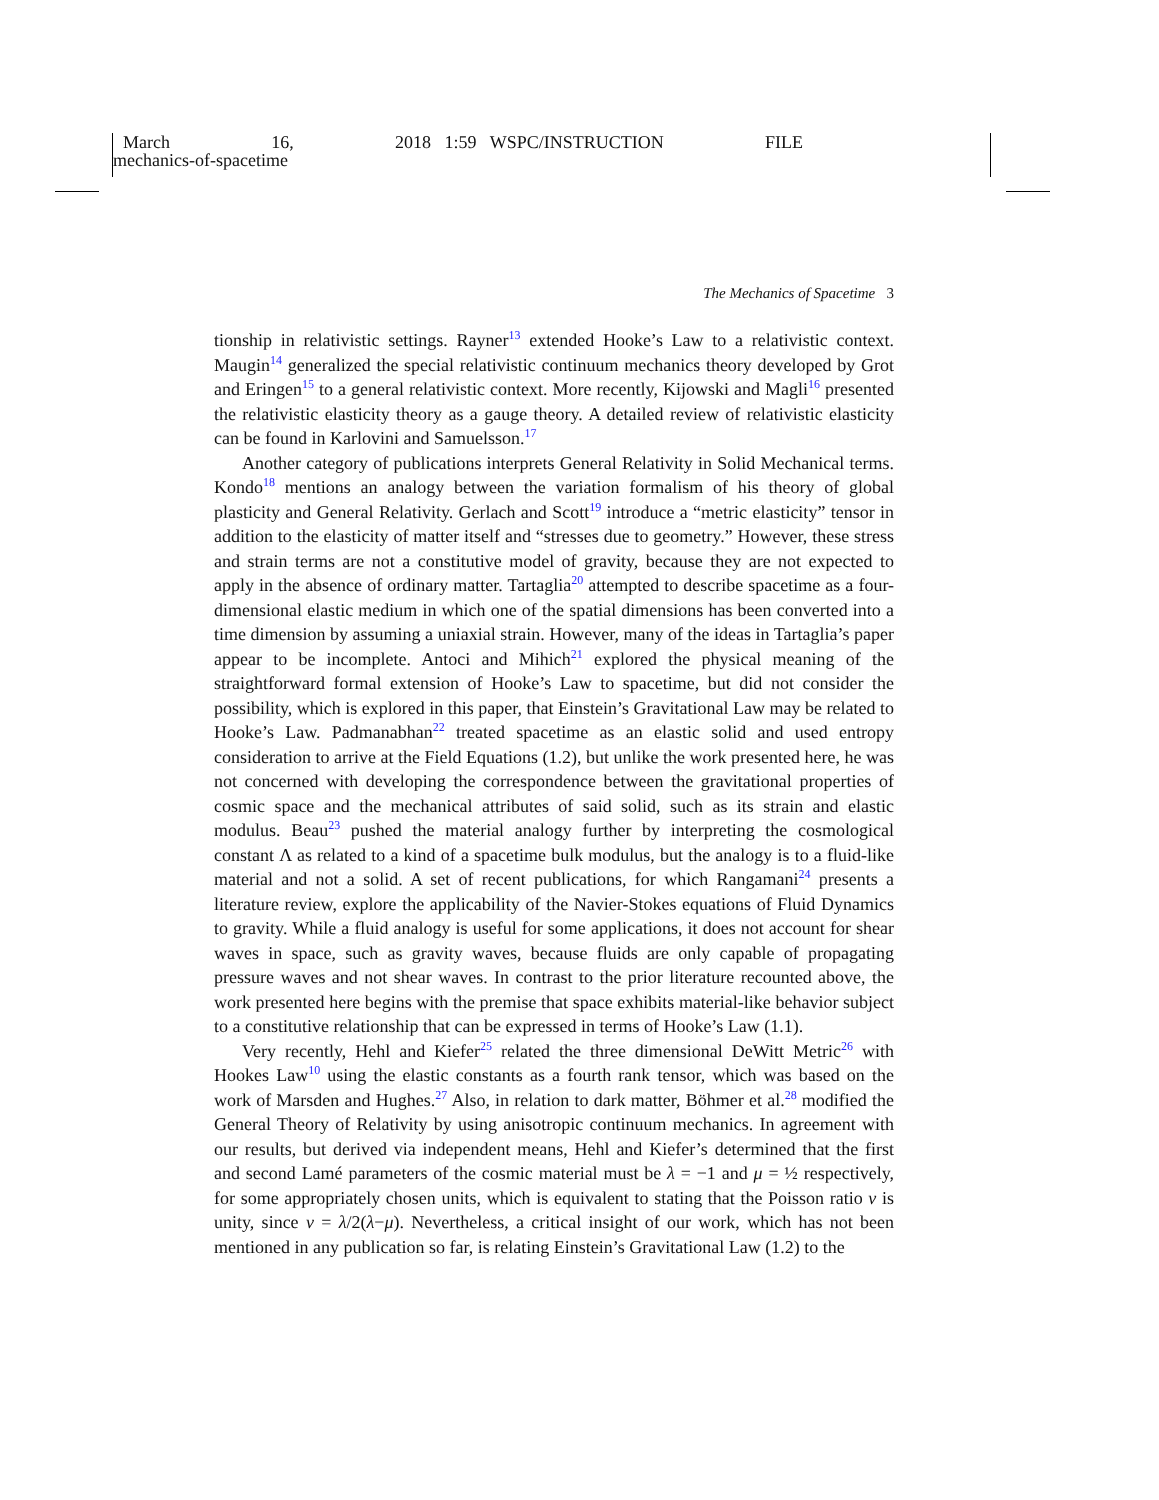March 16, 2018 1:59 WSPC/INSTRUCTION FILE
mechanics-of-spacetime
The Mechanics of Spacetime 3
tionship in relativistic settings. Rayner<sup>13</sup> extended Hooke’s Law to a relativistic context. Maugin<sup>14</sup> generalized the special relativistic continuum mechanics theory developed by Grot and Eringen<sup>15</sup> to a general relativistic context. More recently, Kijowski and Magli<sup>16</sup> presented the relativistic elasticity theory as a gauge theory. A detailed review of relativistic elasticity can be found in Karlovini and Samuelsson.<sup>17</sup>
Another category of publications interprets General Relativity in Solid Mechanical terms. Kondo<sup>18</sup> mentions an analogy between the variation formalism of his theory of global plasticity and General Relativity. Gerlach and Scott<sup>19</sup> introduce a “metric elasticity” tensor in addition to the elasticity of matter itself and “stresses due to geometry.” However, these stress and strain terms are not a constitutive model of gravity, because they are not expected to apply in the absence of ordinary matter. Tartaglia<sup>20</sup> attempted to describe spacetime as a four-dimensional elastic medium in which one of the spatial dimensions has been converted into a time dimension by assuming a uniaxial strain. However, many of the ideas in Tartaglia’s paper appear to be incomplete. Antoci and Mihich<sup>21</sup> explored the physical meaning of the straightforward formal extension of Hooke’s Law to spacetime, but did not consider the possibility, which is explored in this paper, that Einstein’s Gravitational Law may be related to Hooke’s Law. Padmanabhan<sup>22</sup> treated spacetime as an elastic solid and used entropy consideration to arrive at the Field Equations (1.2), but unlike the work presented here, he was not concerned with developing the correspondence between the gravitational properties of cosmic space and the mechanical attributes of said solid, such as its strain and elastic modulus. Beau<sup>23</sup> pushed the material analogy further by interpreting the cosmological constant Λ as related to a kind of a spacetime bulk modulus, but the analogy is to a fluid-like material and not a solid. A set of recent publications, for which Rangamani<sup>24</sup> presents a literature review, explore the applicability of the Navier-Stokes equations of Fluid Dynamics to gravity. While a fluid analogy is useful for some applications, it does not account for shear waves in space, such as gravity waves, because fluids are only capable of propagating pressure waves and not shear waves. In contrast to the prior literature recounted above, the work presented here begins with the premise that space exhibits material-like behavior subject to a constitutive relationship that can be expressed in terms of Hooke’s Law (1.1).
Very recently, Hehl and Kiefer<sup>25</sup> related the three dimensional DeWitt Metric<sup>26</sup> with Hookes Law<sup>10</sup> using the elastic constants as a fourth rank tensor, which was based on the work of Marsden and Hughes.<sup>27</sup> Also, in relation to dark matter, Böhmer et al.<sup>28</sup> modified the General Theory of Relativity by using anisotropic continuum mechanics. In agreement with our results, but derived via independent means, Hehl and Kiefer’s determined that the first and second Lamé parameters of the cosmic material must be λ = −1 and μ = ½ respectively, for some appropriately chosen units, which is equivalent to stating that the Poisson ratio ν is unity, since ν = λ/2(λ−μ). Nevertheless, a critical insight of our work, which has not been mentioned in any publication so far, is relating Einstein’s Gravitational Law (1.2) to the